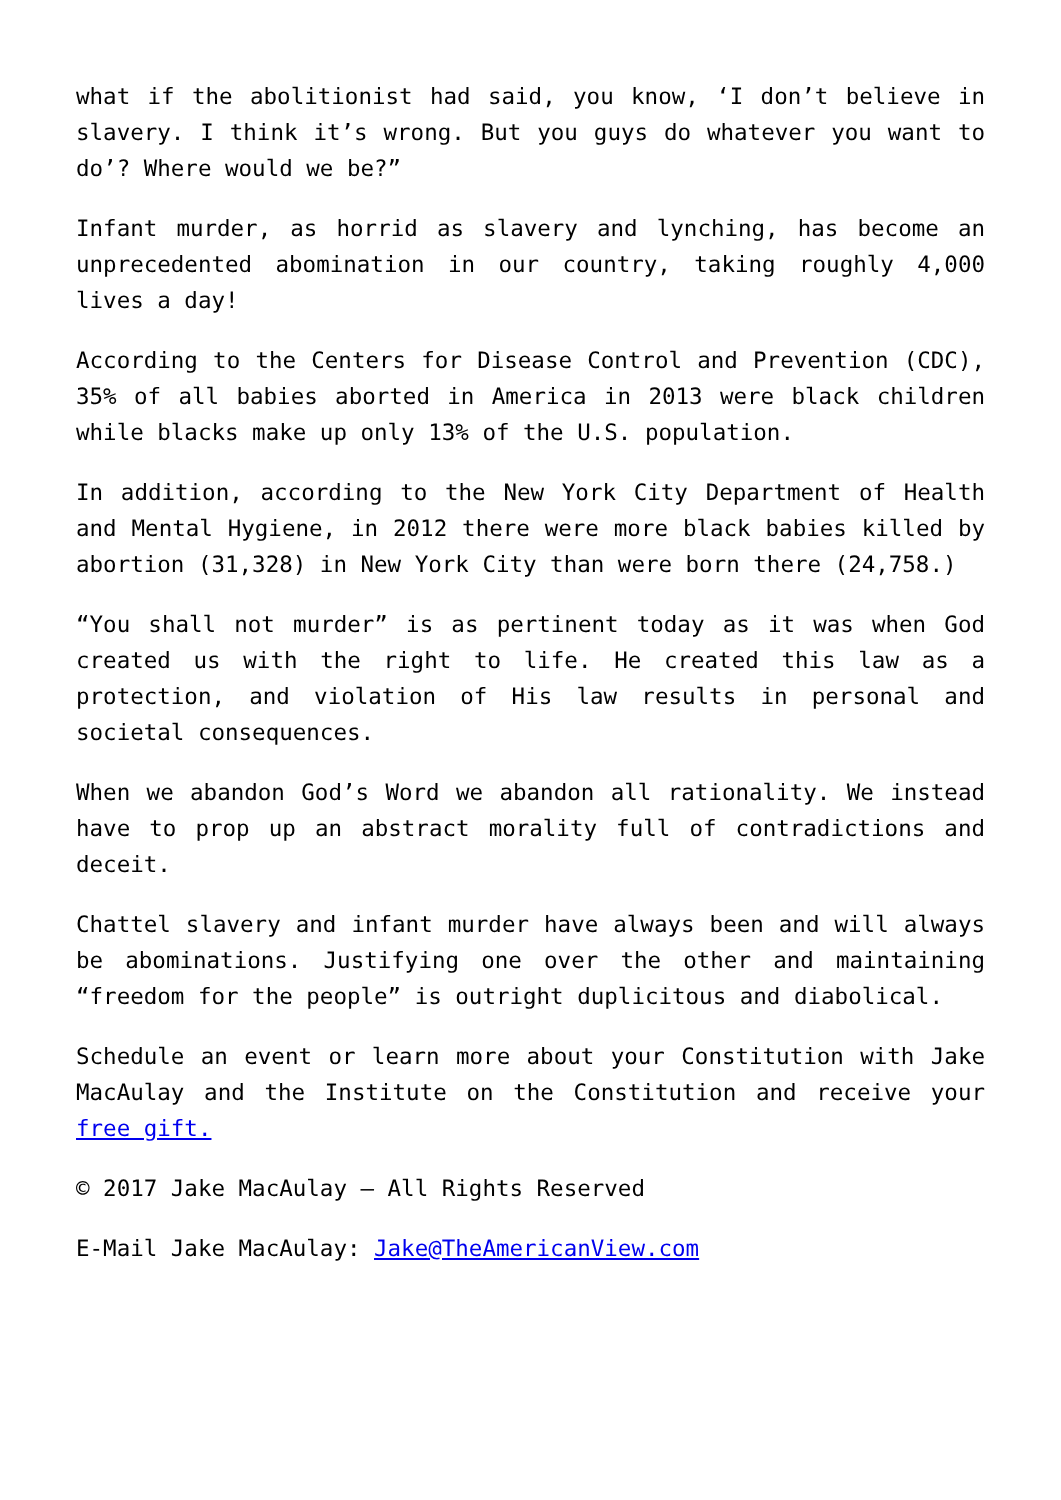what if the abolitionist had said, you know, ‘I don’t believe in slavery. I think it’s wrong. But you guys do whatever you want to do’? Where would we be?”
Infant murder, as horrid as slavery and lynching, has become an unprecedented abomination in our country, taking roughly 4,000 lives a day!
According to the Centers for Disease Control and Prevention (CDC), 35% of all babies aborted in America in 2013 were black children while blacks make up only 13% of the U.S. population.
In addition, according to the New York City Department of Health and Mental Hygiene, in 2012 there were more black babies killed by abortion (31,328) in New York City than were born there (24,758.)
“You shall not murder” is as pertinent today as it was when God created us with the right to life. He created this law as a protection, and violation of His law results in personal and societal consequences.
When we abandon God’s Word we abandon all rationality. We instead have to prop up an abstract morality full of contradictions and deceit.
Chattel slavery and infant murder have always been and will always be abominations. Justifying one over the other and maintaining “freedom for the people” is outright duplicitous and diabolical.
Schedule an event or learn more about your Constitution with Jake MacAulay and the Institute on the Constitution and receive your free gift.
© 2017 Jake MacAulay – All Rights Reserved
E-Mail Jake MacAulay: Jake@TheAmericanView.com